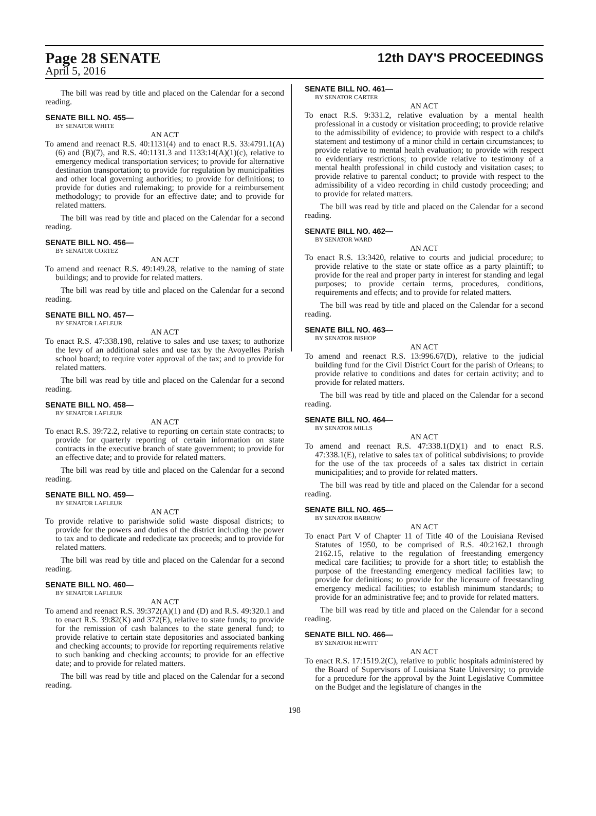Page 28 SENATE
12th DAY'S PROCEEDINGS
April 5, 2016
The bill was read by title and placed on the Calendar for a second reading.
SENATE BILL NO. 455—
BY SENATOR WHITE
AN ACT
To amend and reenact R.S. 40:1131(4) and to enact R.S. 33:4791.1(A)(6) and (B)(7), and R.S. 40:1131.3 and 1133:14(A)(1)(c), relative to emergency medical transportation services; to provide for alternative destination transportation; to provide for regulation by municipalities and other local governing authorities; to provide for definitions; to provide for duties and rulemaking; to provide for a reimbursement methodology; to provide for an effective date; and to provide for related matters.
The bill was read by title and placed on the Calendar for a second reading.
SENATE BILL NO. 456—
BY SENATOR CORTEZ
AN ACT
To amend and reenact R.S. 49:149.28, relative to the naming of state buildings; and to provide for related matters.
The bill was read by title and placed on the Calendar for a second reading.
SENATE BILL NO. 457—
BY SENATOR LAFLEUR
AN ACT
To enact R.S. 47:338.198, relative to sales and use taxes; to authorize the levy of an additional sales and use tax by the Avoyelles Parish school board; to require voter approval of the tax; and to provide for related matters.
The bill was read by title and placed on the Calendar for a second reading.
SENATE BILL NO. 458—
BY SENATOR LAFLEUR
AN ACT
To enact R.S. 39:72.2, relative to reporting on certain state contracts; to provide for quarterly reporting of certain information on state contracts in the executive branch of state government; to provide for an effective date; and to provide for related matters.
The bill was read by title and placed on the Calendar for a second reading.
SENATE BILL NO. 459—
BY SENATOR LAFLEUR
AN ACT
To provide relative to parishwide solid waste disposal districts; to provide for the powers and duties of the district including the power to tax and to dedicate and rededicate tax proceeds; and to provide for related matters.
The bill was read by title and placed on the Calendar for a second reading.
SENATE BILL NO. 460—
BY SENATOR LAFLEUR
AN ACT
To amend and reenact R.S. 39:372(A)(1) and (D) and R.S. 49:320.1 and to enact R.S. 39:82(K) and 372(E), relative to state funds; to provide for the remission of cash balances to the state general fund; to provide relative to certain state depositories and associated banking and checking accounts; to provide for reporting requirements relative to such banking and checking accounts; to provide for an effective date; and to provide for related matters.
The bill was read by title and placed on the Calendar for a second reading.
SENATE BILL NO. 461—
BY SENATOR CARTER
AN ACT
To enact R.S. 9:331.2, relative evaluation by a mental health professional in a custody or visitation proceeding; to provide relative to the admissibility of evidence; to provide with respect to a child's statement and testimony of a minor child in certain circumstances; to provide relative to mental health evaluation; to provide with respect to evidentiary restrictions; to provide relative to testimony of a mental health professional in child custody and visitation cases; to provide relative to parental conduct; to provide with respect to the admissibility of a video recording in child custody proceeding; and to provide for related matters.
The bill was read by title and placed on the Calendar for a second reading.
SENATE BILL NO. 462—
BY SENATOR WARD
AN ACT
To enact R.S. 13:3420, relative to courts and judicial procedure; to provide relative to the state or state office as a party plaintiff; to provide for the real and proper party in interest for standing and legal purposes; to provide certain terms, procedures, conditions, requirements and effects; and to provide for related matters.
The bill was read by title and placed on the Calendar for a second reading.
SENATE BILL NO. 463—
BY SENATOR BISHOP
AN ACT
To amend and reenact R.S. 13:996.67(D), relative to the judicial building fund for the Civil District Court for the parish of Orleans; to provide relative to conditions and dates for certain activity; and to provide for related matters.
The bill was read by title and placed on the Calendar for a second reading.
SENATE BILL NO. 464—
BY SENATOR MILLS
AN ACT
To amend and reenact R.S. 47:338.1(D)(1) and to enact R.S. 47:338.1(E), relative to sales tax of political subdivisions; to provide for the use of the tax proceeds of a sales tax district in certain municipalities; and to provide for related matters.
The bill was read by title and placed on the Calendar for a second reading.
SENATE BILL NO. 465—
BY SENATOR BARROW
AN ACT
To enact Part V of Chapter 11 of Title 40 of the Louisiana Revised Statutes of 1950, to be comprised of R.S. 40:2162.1 through 2162.15, relative to the regulation of freestanding emergency medical care facilities; to provide for a short title; to establish the purpose of the freestanding emergency medical facilities law; to provide for definitions; to provide for the licensure of freestanding emergency medical facilities; to establish minimum standards; to provide for an administrative fee; and to provide for related matters.
The bill was read by title and placed on the Calendar for a second reading.
SENATE BILL NO. 466—
BY SENATOR HEWITT
AN ACT
To enact R.S. 17:1519.2(C), relative to public hospitals administered by the Board of Supervisors of Louisiana State University; to provide for a procedure for the approval by the Joint Legislative Committee on the Budget and the legislature of changes in the
198